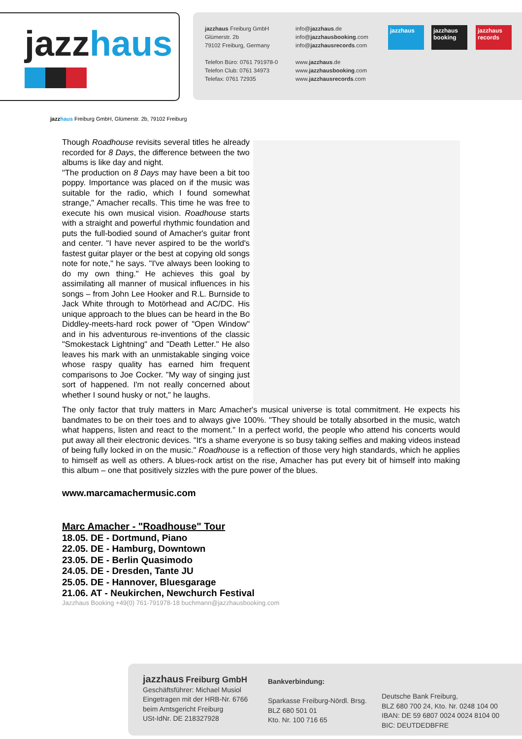jazzhaus
jazzhaus Freiburg GmbH
Glümerstr. 2b
79102 Freiburg, Germany
Telefon Büro: 0761 791978-0
Telefon Club: 0761 34973
Telefax: 0761 72935
info@jazzhaus.de
info@jazzhausbooking.com
info@jazzhausrecords.com
www.jazzhaus.de
www.jazzhausbooking.com
www.jazzhausrecords.com
jazzhaus
jazzhaus booking
jazzhaus records
jazzhaus Freiburg GmbH, Glümerstr. 2b, 79102 Freiburg
Though Roadhouse revisits several titles he already recorded for 8 Days, the difference between the two albums is like day and night.
"The production on 8 Days may have been a bit too poppy. Importance was placed on if the music was suitable for the radio, which I found somewhat strange," Amacher recalls. This time he was free to execute his own musical vision. Roadhouse starts with a straight and powerful rhythmic foundation and puts the full-bodied sound of Amacher's guitar front and center. "I have never aspired to be the world's fastest guitar player or the best at copying old songs note for note," he says. "I've always been looking to do my own thing." He achieves this goal by assimilating all manner of musical influences in his songs – from John Lee Hooker and R.L. Burnside to Jack White through to Motörhead and AC/DC. His unique approach to the blues can be heard in the Bo Diddley-meets-hard rock power of "Open Window" and in his adventurous re-inventions of the classic "Smokestack Lightning" and "Death Letter." He also leaves his mark with an unmistakable singing voice whose raspy quality has earned him frequent comparisons to Joe Cocker. "My way of singing just sort of happened. I'm not really concerned about whether I sound husky or not," he laughs.
The only factor that truly matters in Marc Amacher's musical universe is total commitment. He expects his bandmates to be on their toes and to always give 100%. "They should be totally absorbed in the music, watch what happens, listen and react to the moment." In a perfect world, the people who attend his concerts would put away all their electronic devices. "It's a shame everyone is so busy taking selfies and making videos instead of being fully locked in on the music." Roadhouse is a reflection of those very high standards, which he applies to himself as well as others. A blues-rock artist on the rise, Amacher has put every bit of himself into making this album – one that positively sizzles with the pure power of the blues.
www.marcamachermusic.com
Marc Amacher - "Roadhouse" Tour
18.05. DE - Dortmund, Piano
22.05. DE - Hamburg, Downtown
23.05. DE - Berlin Quasimodo
24.05. DE - Dresden, Tante JU
25.05. DE - Hannover, Bluesgarage
21.06. AT - Neukirchen, Newchurch Festival
Jazzhaus Booking +49(0) 761-791978-18 buchmann@jazzhausbooking.com
jazzhaus Freiburg GmbH
Geschäftsführer: Michael Musiol
Eingetragen mit der HRB-Nr. 6766
beim Amtsgericht Freiburg
USt-IdNr. DE 218327928
Bankverbindung:
Sparkasse Freiburg-Nördl. Brsg.
BLZ 680 501 01
Kto. Nr. 100 716 65
Deutsche Bank Freiburg,
BLZ 680 700 24, Kto. Nr. 0248 104 00
IBAN: DE 59 6807 0024 0024 8104 00
BIC: DEUTDEDBFRE